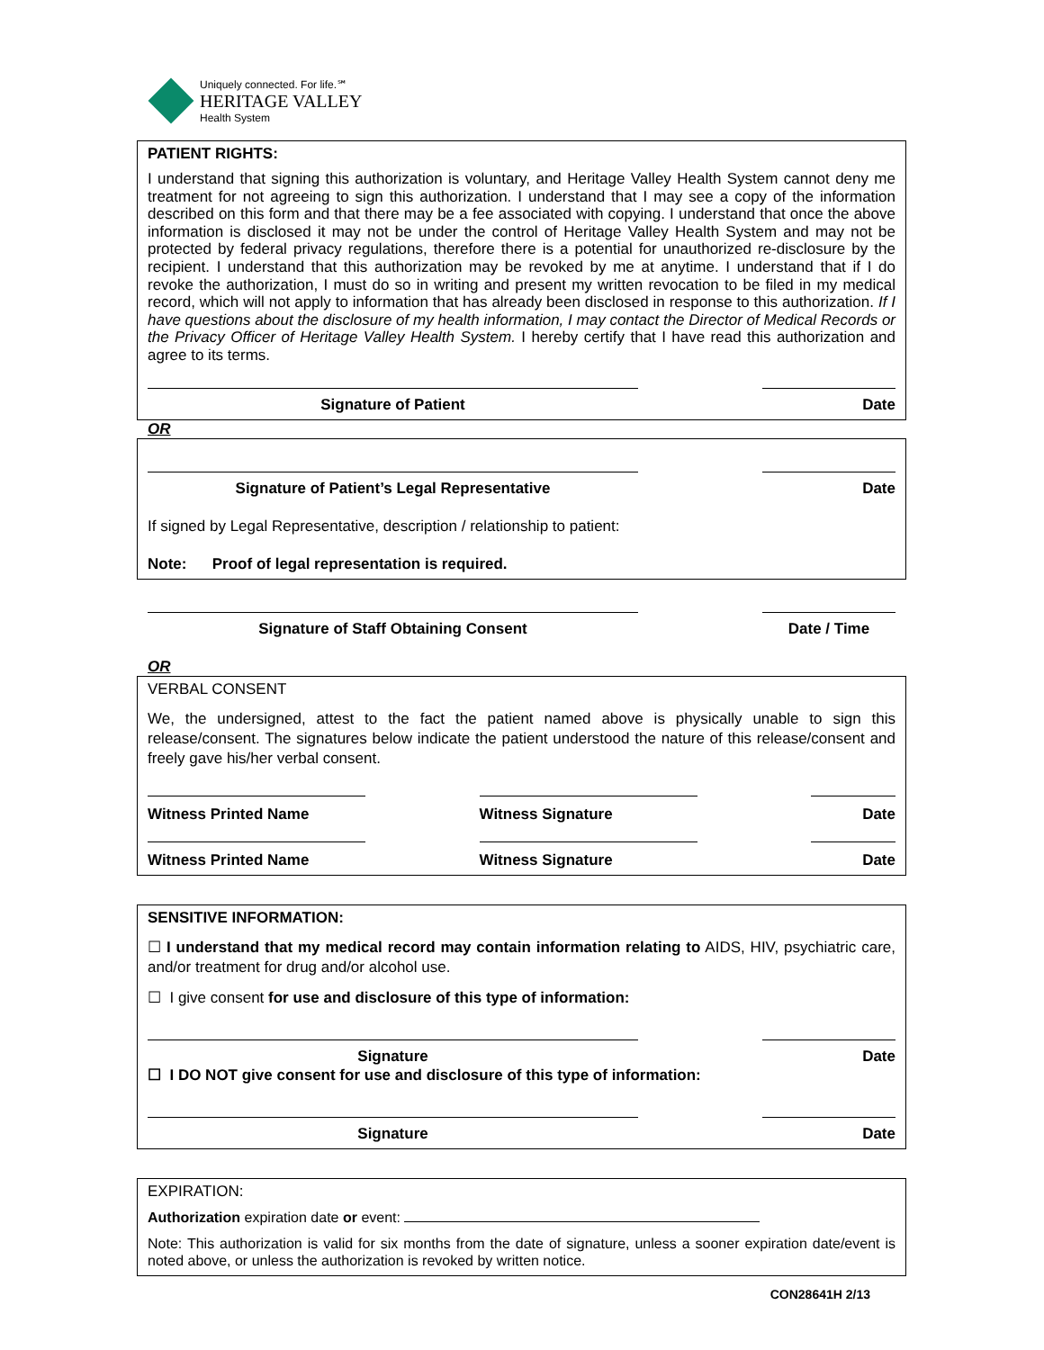Uniquely connected. For life.℠
HERITAGE VALLEY
Health System
PATIENT RIGHTS:
I understand that signing this authorization is voluntary, and Heritage Valley Health System cannot deny me treatment for not agreeing to sign this authorization. I understand that I may see a copy of the information described on this form and that there may be a fee associated with copying. I understand that once the above information is disclosed it may not be under the control of Heritage Valley Health System and may not be protected by federal privacy regulations, therefore there is a potential for unauthorized re-disclosure by the recipient. I understand that this authorization may be revoked by me at anytime. I understand that if I do revoke the authorization, I must do so in writing and present my written revocation to be filed in my medical record, which will not apply to information that has already been disclosed in response to this authorization. If I have questions about the disclosure of my health information, I may contact the Director of Medical Records or the Privacy Officer of Heritage Valley Health System. I hereby certify that I have read this authorization and agree to its terms.
Signature of Patient
Date
OR
Signature of Patient’s Legal Representative
Date
If signed by Legal Representative, description / relationship to patient:
Note: Proof of legal representation is required.
Signature of Staff Obtaining Consent
Date / Time
OR
VERBAL CONSENT
We, the undersigned, attest to the fact the patient named above is physically unable to sign this release/consent. The signatures below indicate the patient understood the nature of this release/consent and freely gave his/her verbal consent.
Witness Printed Name Witness Signature Date
Witness Printed Name Witness Signature Date
SENSITIVE INFORMATION:
☐ I understand that my medical record may contain information relating to AIDS, HIV, psychiatric care, and/or treatment for drug and/or alcohol use.
☐ I give consent for use and disclosure of this type of information:
Signature
Date
☐ I DO NOT give consent for use and disclosure of this type of information:
Signature
Date
EXPIRATION:
Authorization expiration date or event:
Note: This authorization is valid for six months from the date of signature, unless a sooner expiration date/event is noted above, or unless the authorization is revoked by written notice.
CON28641H 2/13